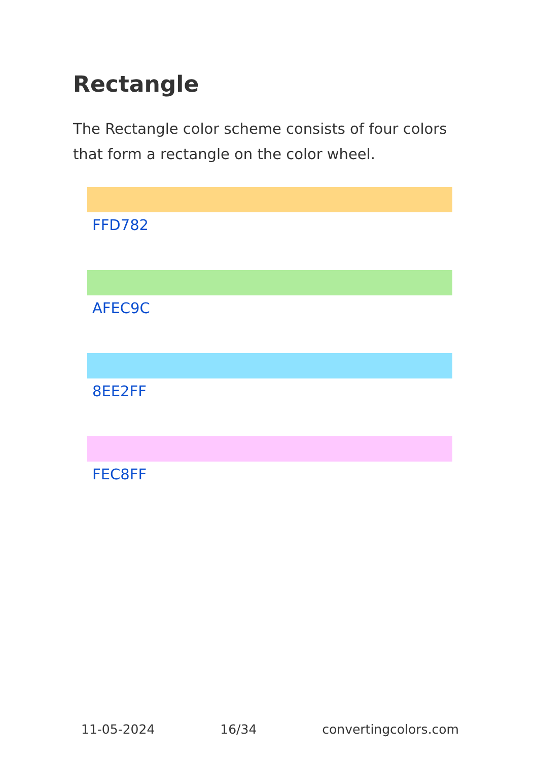Rectangle
The Rectangle color scheme consists of four colors that form a rectangle on the color wheel.
FFD782
AFEC9C
8EE2FF
FEC8FF
11-05-2024 16/34 convertingcolors.com